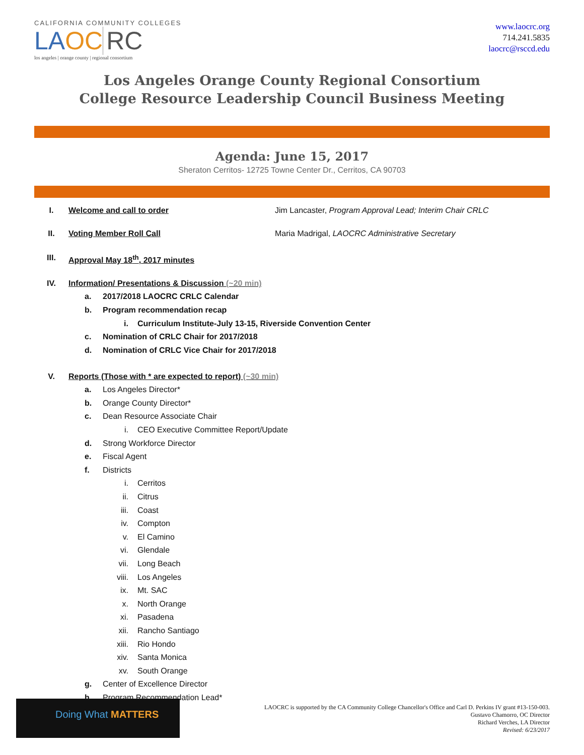CALIFORNIA COMMUNITY COLLEGES
LAOC RC
los angeles | orange county | regional consortium
www.laocrc.org
714.241.5835
laocrc@rsccd.edu
Los Angeles Orange County Regional Consortium
College Resource Leadership Council Business Meeting
Agenda: June 15, 2017
Sheraton Cerritos- 12725 Towne Center Dr., Cerritos, CA 90703
I. Welcome and call to order Jim Lancaster, Program Approval Lead; Interim Chair CRLC
II. Voting Member Roll Call Maria Madrigal, LAOCRC Administrative Secretary
III. Approval May 18<sup>th</sup>, 2017 minutes
IV. Information/ Presentations & Discussion (~20 min)
a. 2017/2018 LAOCRC CRLC Calendar
b. Program recommendation recap
i. Curriculum Institute-July 13-15, Riverside Convention Center
c. Nomination of CRLC Chair for 2017/2018
d. Nomination of CRLC Vice Chair for 2017/2018
V. Reports (Those with * are expected to report) (~30 min)
a. Los Angeles Director*
b. Orange County Director*
c. Dean Resource Associate Chair
i. CEO Executive Committee Report/Update
d. Strong Workforce Director
e. Fiscal Agent
f. Districts
i. Cerritos
ii. Citrus
iii. Coast
iv. Compton
v. El Camino
vi. Glendale
vii. Long Beach
viii. Los Angeles
ix. Mt. SAC
x. North Orange
xi. Pasadena
xii. Rancho Santiago
xiii. Rio Hondo
xiv. Santa Monica
xv. South Orange
g. Center of Excellence Director
h. Program Recommendation Lead*
Doing What MATTERS
LAOCRC is supported by the CA Community College Chancellor's Office and Carl D. Perkins IV grant #13-150-003.
Gustavo Chamorro, OC Director
Richard Verches, LA Director
Revised: 6/23/2017